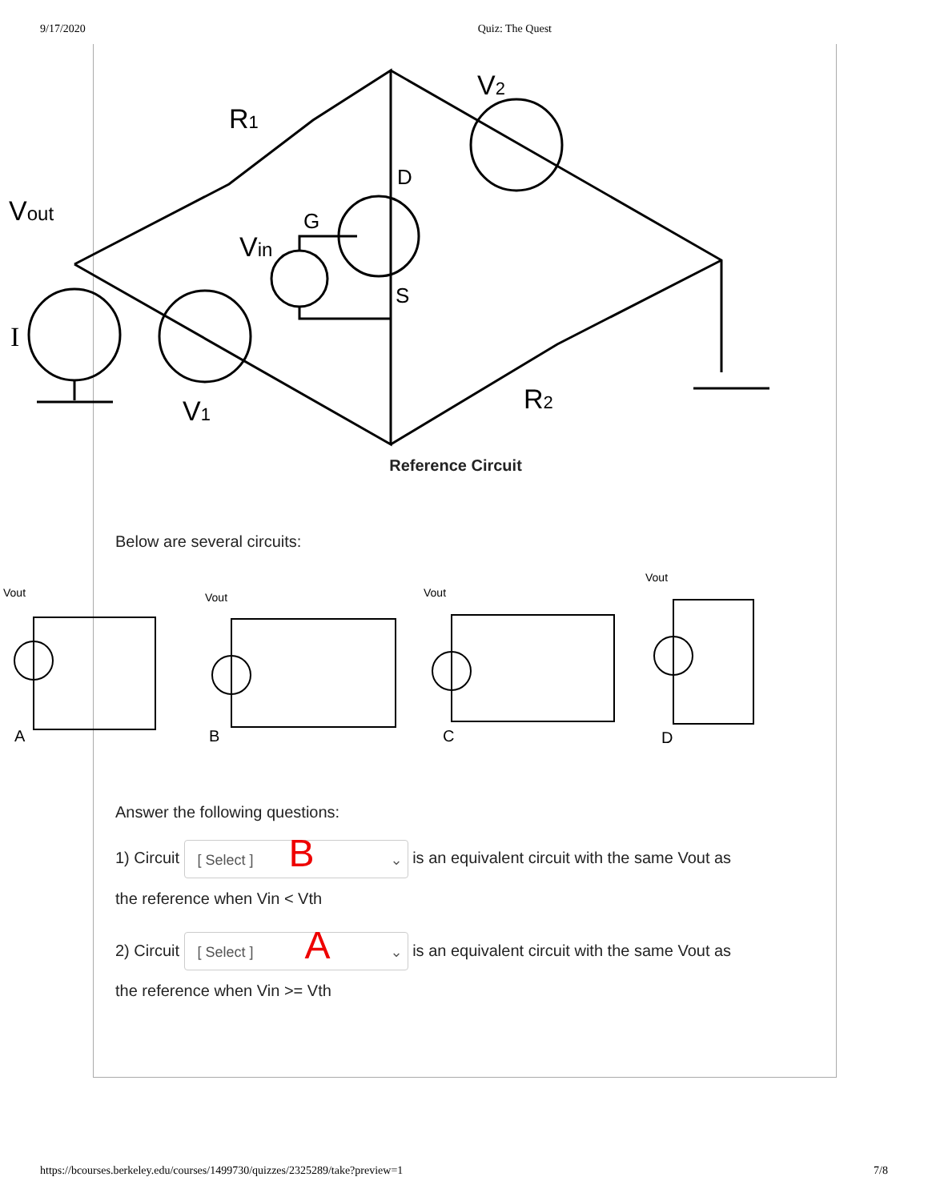9/17/2020 Quiz: The Quest
R1
V2
Vout
D
G
S
Vin
I
V1
R2
Reference Circuit
Below are several circuits:
Vout
A
Vout
B
Vout
C
Vout
D
Answer the following questions:
1) Circuit [ Select ] B ⌄ is an equivalent circuit with the same Vout as
the reference when Vin < Vth
2) Circuit [ Select ] A ⌄ is an equivalent circuit with the same Vout as
the reference when Vin >= Vth
https://bcourses.berkeley.edu/courses/1499730/quizzes/2325289/take?preview=1 7/8